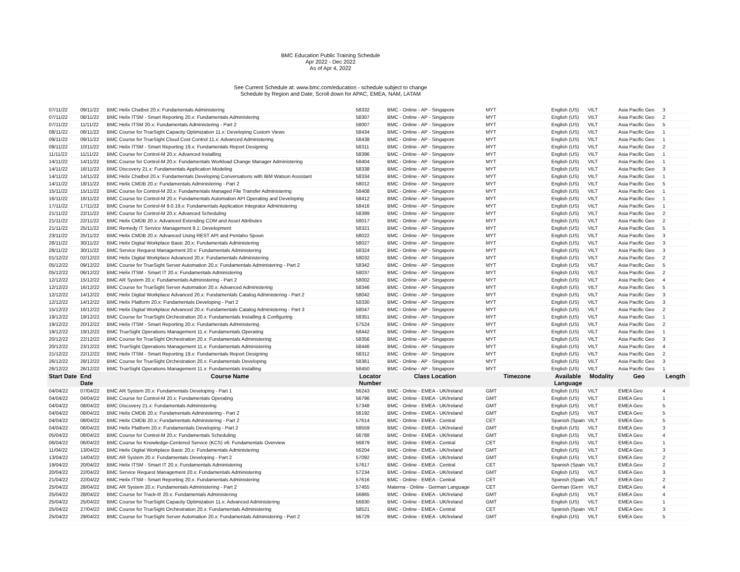BMC Education Public Training Schedule
Apr 2022 - Dec 2022
As of Apr 4, 2022
See Current Schedule at: www.bmc.com/education - schedule subject to change
Schedule by Region and Date, Scroll down for APAC, EMEA, NAM, LATAM
| 07/11/22 | 09/11/22 | BMC Helix Chatbot 20.x: Fundamentals Administering | 58332 | BMC - Online - AP - Singapore | MYT | English (US) | VILT | Asia Pacific Geo | 3 |
| 07/11/22 | 08/11/22 | BMC Helix ITSM - Smart Reporting 20.x: Fundamentals Administering | 58307 | BMC - Online - AP - Singapore | MYT | English (US) | VILT | Asia Pacific Geo | 2 |
| 07/11/22 | 11/11/22 | BMC Helix ITSM 20.x: Fundamentals Administering - Part 2 | 58007 | BMC - Online - AP - Singapore | MYT | English (US) | VILT | Asia Pacific Geo | 5 |
| 08/11/22 | 08/11/22 | BMC Course for TrueSight Capacity Optimization 11.x: Developing Custom Views | 58434 | BMC - Online - AP - Singapore | MYT | English (US) | VILT | Asia Pacific Geo | 1 |
| 09/11/22 | 09/11/22 | BMC Course for TrueSight Cloud Cost Control 11.x: Advanced Administering | 58438 | BMC - Online - AP - Singapore | MYT | English (US) | VILT | Asia Pacific Geo | 1 |
| 09/11/22 | 10/11/22 | BMC Helix ITSM - Smart Reporting 19.x: Fundamentals Report Designing | 58311 | BMC - Online - AP - Singapore | MYT | English (US) | VILT | Asia Pacific Geo | 2 |
| 11/11/22 | 11/11/22 | BMC Course for Control-M 20.x: Advanced Installing | 58396 | BMC - Online - AP - Singapore | MYT | English (US) | VILT | Asia Pacific Geo | 1 |
| 14/11/22 | 14/11/22 | BMC Course for Control-M 20.x: Fundamentals Workload Change Manager Administering | 58404 | BMC - Online - AP - Singapore | MYT | English (US) | VILT | Asia Pacific Geo | 1 |
| 14/11/22 | 16/11/22 | BMC Discovery 21.x: Fundamentals Application Modeling | 58338 | BMC - Online - AP - Singapore | MYT | English (US) | VILT | Asia Pacific Geo | 3 |
| 14/11/22 | 14/11/22 | BMC Helix Chatbot 20.x: Fundamentals Developing Conversations with IBM Watson Assistant | 58334 | BMC - Online - AP - Singapore | MYT | English (US) | VILT | Asia Pacific Geo | 1 |
| 14/11/22 | 18/11/22 | BMC Helix CMDB 20.x: Fundamentals Administering - Part 2 | 58012 | BMC - Online - AP - Singapore | MYT | English (US) | VILT | Asia Pacific Geo | 5 |
| 15/11/22 | 15/11/22 | BMC Course for Control-M 20.x: Fundamentals Managed File Transfer Administering | 58408 | BMC - Online - AP - Singapore | MYT | English (US) | VILT | Asia Pacific Geo | 1 |
| 16/11/22 | 16/11/22 | BMC Course for Control-M 20.x: Fundamentals Automation API Operating and Developing | 58412 | BMC - Online - AP - Singapore | MYT | English (US) | VILT | Asia Pacific Geo | 1 |
| 17/11/22 | 17/11/22 | BMC Course for Control-M 9.0.19.x: Fundamentals Application Integrator Administering | 58416 | BMC - Online - AP - Singapore | MYT | English (US) | VILT | Asia Pacific Geo | 1 |
| 21/11/22 | 22/11/22 | BMC Course for Control-M 20.x: Advanced Scheduling | 58399 | BMC - Online - AP - Singapore | MYT | English (US) | VILT | Asia Pacific Geo | 2 |
| 21/11/22 | 22/11/22 | BMC Helix CMDB 20.x: Advanced Extending CDM and Asset Attributes | 58017 | BMC - Online - AP - Singapore | MYT | English (US) | VILT | Asia Pacific Geo | 2 |
| 21/11/22 | 25/11/22 | BMC Remedy IT Service Management 9.1: Development | 58321 | BMC - Online - AP - Singapore | MYT | English (US) | VILT | Asia Pacific Geo | 5 |
| 23/11/22 | 25/11/22 | BMC Helix CMDB 20.x: Advanced Using REST API and Pentaho Spoon | 58022 | BMC - Online - AP - Singapore | MYT | English (US) | VILT | Asia Pacific Geo | 3 |
| 28/11/22 | 30/11/22 | BMC Helix Digital Workplace Basic 20.x: Fundamentals Administering | 58027 | BMC - Online - AP - Singapore | MYT | English (US) | VILT | Asia Pacific Geo | 3 |
| 28/11/22 | 30/11/22 | BMC Service Request Management 20.x: Fundamentals Administering | 58324 | BMC - Online - AP - Singapore | MYT | English (US) | VILT | Asia Pacific Geo | 3 |
| 01/12/22 | 02/12/22 | BMC Helix Digital Workplace Advanced 20.x: Fundamentals Administering | 58032 | BMC - Online - AP - Singapore | MYT | English (US) | VILT | Asia Pacific Geo | 2 |
| 05/12/22 | 09/12/22 | BMC Course for TrueSight Server Automation 20.x: Fundamentals Administering - Part 2 | 58342 | BMC - Online - AP - Singapore | MYT | English (US) | VILT | Asia Pacific Geo | 5 |
| 05/12/22 | 06/12/22 | BMC Helix ITSM - Smart IT 20.x: Fundamentals Administering | 58037 | BMC - Online - AP - Singapore | MYT | English (US) | VILT | Asia Pacific Geo | 2 |
| 12/12/22 | 15/12/22 | BMC AR System 20.x: Fundamentals Administering - Part 2 | 58002 | BMC - Online - AP - Singapore | MYT | English (US) | VILT | Asia Pacific Geo | 4 |
| 12/12/22 | 16/12/22 | BMC Course for TrueSight Server Automation 20.x: Advanced Administering | 58346 | BMC - Online - AP - Singapore | MYT | English (US) | VILT | Asia Pacific Geo | 5 |
| 12/12/22 | 14/12/22 | BMC Helix Digital Workplace Advanced 20.x: Fundamentals Catalog Administering - Part 2 | 58042 | BMC - Online - AP - Singapore | MYT | English (US) | VILT | Asia Pacific Geo | 3 |
| 12/12/22 | 14/12/22 | BMC Helix Platform 20.x: Fundamentals Developing - Part 2 | 58330 | BMC - Online - AP - Singapore | MYT | English (US) | VILT | Asia Pacific Geo | 3 |
| 15/12/22 | 16/12/22 | BMC Helix Digital Workplace Advanced 20.x: Fundamentals Catalog Administering - Part 3 | 58047 | BMC - Online - AP - Singapore | MYT | English (US) | VILT | Asia Pacific Geo | 2 |
| 19/12/22 | 19/12/22 | BMC Course for TrueSight Orchestration 20.x: Fundamentals Installing & Configuring | 58351 | BMC - Online - AP - Singapore | MYT | English (US) | VILT | Asia Pacific Geo | 1 |
| 19/12/22 | 20/12/22 | BMC Helix ITSM - Smart Reporting 20.x: Fundamentals Administering | 57524 | BMC - Online - AP - Singapore | MYT | English (US) | VILT | Asia Pacific Geo | 2 |
| 19/12/22 | 19/12/22 | BMC TrueSight Operations Management 11.x: Fundamentals Operating | 58442 | BMC - Online - AP - Singapore | MYT | English (US) | VILT | Asia Pacific Geo | 1 |
| 20/12/22 | 22/12/22 | BMC Course for TrueSight Orchestration 20.x: Fundamentals Administering | 58356 | BMC - Online - AP - Singapore | MYT | English (US) | VILT | Asia Pacific Geo | 3 |
| 20/12/22 | 23/12/22 | BMC TrueSight Operations Management 11.x: Fundamentals Administering | 58446 | BMC - Online - AP - Singapore | MYT | English (US) | VILT | Asia Pacific Geo | 4 |
| 21/12/22 | 22/12/22 | BMC Helix ITSM - Smart Reporting 19.x: Fundamentals Report Designing | 58312 | BMC - Online - AP - Singapore | MYT | English (US) | VILT | Asia Pacific Geo | 2 |
| 26/12/22 | 28/12/22 | BMC Course for TrueSight Orchestration 20.x: Fundamentals Developing | 58361 | BMC - Online - AP - Singapore | MYT | English (US) | VILT | Asia Pacific Geo | 3 |
| 26/12/22 | 26/12/22 | BMC TrueSight Operations Management 11.x: Fundamentals Installing | 58450 | BMC - Online - AP - Singapore | MYT | English (US) | VILT | Asia Pacific Geo | 1 |
| Start Date | End Date | Course Name | Locator Number | Class Location | Timezone | Available Language | Modality | Geo | Length |
| 04/04/22 | 07/04/22 | BMC AR System 20.x: Fundamentals Developing - Part 1 | 56243 | BMC - Online - EMEA - UK/Ireland | GMT | English (US) | VILT | EMEA Geo | 4 |
| 04/04/22 | 04/04/22 | BMC Course for Control-M 20.x: Fundamentals Operating | 56796 | BMC - Online - EMEA - UK/Ireland | GMT | English (US) | VILT | EMEA Geo | 1 |
| 04/04/22 | 08/04/22 | BMC Discovery 21.x: Fundamentals Administering | 57348 | BMC - Online - EMEA - UK/Ireland | GMT | English (US) | VILT | EMEA Geo | 5 |
| 04/04/22 | 08/04/22 | BMC Helix CMDB 20.x: Fundamentals Administering - Part 2 | 56192 | BMC - Online - EMEA - UK/Ireland | GMT | English (US) | VILT | EMEA Geo | 5 |
| 04/04/22 | 08/04/22 | BMC Helix CMDB 20.x: Fundamentals Administering - Part 2 | 57614 | BMC - Online - EMEA - Central | CET | Spanish (Spain | VILT | EMEA Geo | 5 |
| 04/04/22 | 06/04/22 | BMC Helix Platform 20.x: Fundamentals Developing - Part 2 | 58559 | BMC - Online - EMEA - UK/Ireland | GMT | English (US) | VILT | EMEA Geo | 3 |
| 05/04/22 | 08/04/22 | BMC Course for Control-M 20.x: Fundamentals Scheduling | 56788 | BMC - Online - EMEA - UK/Ireland | GMT | English (US) | VILT | EMEA Geo | 4 |
| 06/04/22 | 06/04/22 | BMC Course for Knowledge-Centered Service (KCS) v6: Fundamentals Overview | 56879 | BMC - Online - EMEA - Central | CET | English (US) | VILT | EMEA Geo | 1 |
| 11/04/22 | 13/04/22 | BMC Helix Digital Workplace Basic 20.x: Fundamentals Administering | 56204 | BMC - Online - EMEA - UK/Ireland | GMT | English (US) | VILT | EMEA Geo | 3 |
| 13/04/22 | 14/04/22 | BMC AR System 20.x: Fundamentals Developing - Part 2 | 57092 | BMC - Online - EMEA - UK/Ireland | GMT | English (US) | VILT | EMEA Geo | 2 |
| 19/04/22 | 20/04/22 | BMC Helix ITSM - Smart IT 20.x: Fundamentals Administering | 57617 | BMC - Online - EMEA - Central | CET | Spanish (Spain | VILT | EMEA Geo | 2 |
| 20/04/22 | 22/04/22 | BMC Service Request Management 20.x: Fundamentals Administering | 57234 | BMC - Online - EMEA - UK/Ireland | GMT | English (US) | VILT | EMEA Geo | 3 |
| 21/04/22 | 22/04/22 | BMC Helix ITSM - Smart Reporting 20.x: Fundamentals Administering | 57616 | BMC - Online - EMEA - Central | CET | Spanish (Spain | VILT | EMEA Geo | 2 |
| 25/04/22 | 28/04/22 | BMC AR System 20.x: Fundamentals Administering - Part 2 | 57455 | Materna - Online - German Language | CET | German (Gern | VILT | EMEA Geo | 4 |
| 25/04/22 | 28/04/22 | BMC Course for Track-It! 20.x: Fundamentals Administering | 56865 | BMC - Online - EMEA - UK/Ireland | GMT | English (US) | VILT | EMEA Geo | 4 |
| 25/04/22 | 25/04/22 | BMC Course for TrueSight Capacity Optimization 11.x: Advanced Administering | 56830 | BMC - Online - EMEA - UK/Ireland | GMT | English (US) | VILT | EMEA Geo | 1 |
| 25/04/22 | 27/04/22 | BMC Course for TrueSight Orchestration 20.x: Fundamentals Administering | 58521 | BMC - Online - EMEA - Central | CET | Spanish (Spain | VILT | EMEA Geo | 3 |
| 25/04/22 | 29/04/22 | BMC Course for TrueSight Server Automation 20.x: Fundamentals Administering - Part 2 | 56729 | BMC - Online - EMEA - UK/Ireland | GMT | English (US) | VILT | EMEA Geo | 5 |